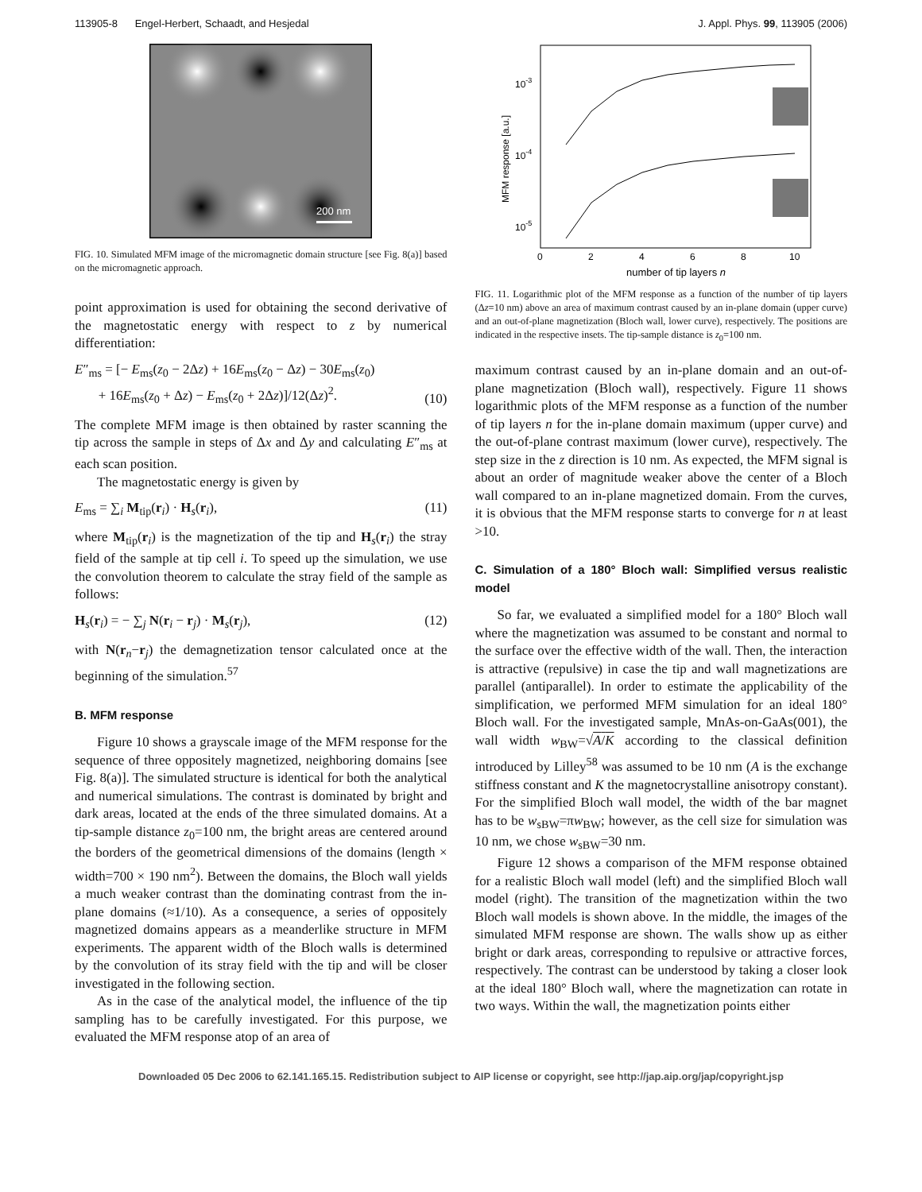113905-8 Engel-Herbert, Schaadt, and Hesjedal J. Appl. Phys. 99, 113905 (2006)
200 nm
FIG. 10. Simulated MFM image of the micromagnetic domain structure [see Fig. 8(a)] based on the micromagnetic approach.
point approximation is used for obtaining the second derivative of the magnetostatic energy with respect to z by numerical differentiation:
E″<sub>ms</sub> = [− E<sub>ms</sub>(z<sub>0</sub> − 2Δz) + 16E<sub>ms</sub>(z<sub>0</sub> − Δz) − 30E<sub>ms</sub>(z<sub>0</sub>)
+ 16E<sub>ms</sub>(z<sub>0</sub> + Δz) − E<sub>ms</sub>(z<sub>0</sub> + 2Δz)]/12(Δz)<sup>2</sup>. (10)
The complete MFM image is then obtained by raster scanning the tip across the sample in steps of Δx and Δy and calculating E″<sub>ms</sub> at each scan position.
The magnetostatic energy is given by
E<sub>ms</sub> = ∑<sub>i</sub> M<sub>tip</sub>(r<sub>i</sub>) · H<sub>s</sub>(r<sub>i</sub>), (11)
where M<sub>tip</sub>(r<sub>i</sub>) is the magnetization of the tip and H<sub>s</sub>(r<sub>i</sub>) the stray field of the sample at tip cell i. To speed up the simulation, we use the convolution theorem to calculate the stray field of the sample as follows:
H<sub>s</sub>(r<sub>i</sub>) = − ∑<sub>j</sub> N(r<sub>i</sub> − r<sub>j</sub>) · M<sub>s</sub>(r<sub>j</sub>), (12)
with N(r<sub>n</sub>−r<sub>j</sub>) the demagnetization tensor calculated once at the beginning of the simulation.<sup>57</sup>
B. MFM response
Figure 10 shows a grayscale image of the MFM response for the sequence of three oppositely magnetized, neighboring domains [see Fig. 8(a)]. The simulated structure is identical for both the analytical and numerical simulations. The contrast is dominated by bright and dark areas, located at the ends of the three simulated domains. At a tip-sample distance z<sub>0</sub>=100 nm, the bright areas are centered around the borders of the geometrical dimensions of the domains (length × width=700 × 190 nm<sup>2</sup>). Between the domains, the Bloch wall yields a much weaker contrast than the dominating contrast from the in-plane domains (≈1/10). As a consequence, a series of oppositely magnetized domains appears as a meanderlike structure in MFM experiments. The apparent width of the Bloch walls is determined by the convolution of its stray field with the tip and will be closer investigated in the following section.
As in the case of the analytical model, the influence of the tip sampling has to be carefully investigated. For this purpose, we evaluated the MFM response atop of an area of
10-3
10-4
10-5
0
2
4
6
8
10
number of tip layers n
MFM response [a.u.]
FIG. 11. Logarithmic plot of the MFM response as a function of the number of tip layers (Δz=10 nm) above an area of maximum contrast caused by an in-plane domain (upper curve) and an out-of-plane magnetization (Bloch wall, lower curve), respectively. The positions are indicated in the respective insets. The tip-sample distance is z<sub>0</sub>=100 nm.
maximum contrast caused by an in-plane domain and an out-of-plane magnetization (Bloch wall), respectively. Figure 11 shows logarithmic plots of the MFM response as a function of the number of tip layers n for the in-plane domain maximum (upper curve) and the out-of-plane contrast maximum (lower curve), respectively. The step size in the z direction is 10 nm. As expected, the MFM signal is about an order of magnitude weaker above the center of a Bloch wall compared to an in-plane magnetized domain. From the curves, it is obvious that the MFM response starts to converge for n at least >10.
C. Simulation of a 180° Bloch wall: Simplified versus realistic model
So far, we evaluated a simplified model for a 180° Bloch wall where the magnetization was assumed to be constant and normal to the surface over the effective width of the wall. Then, the interaction is attractive (repulsive) in case the tip and wall magnetizations are parallel (antiparallel). In order to estimate the applicability of the simplification, we performed MFM simulation for an ideal 180° Bloch wall. For the investigated sample, MnAs-on-GaAs(001), the wall width w<sub>BW</sub>=√A/K according to the classical definition introduced by Lilley<sup>58</sup> was assumed to be 10 nm (A is the exchange stiffness constant and K the magnetocrystalline anisotropy constant). For the simplified Bloch wall model, the width of the bar magnet has to be w<sub>sBW</sub>=πw<sub>BW</sub>; however, as the cell size for simulation was 10 nm, we chose w<sub>sBW</sub>=30 nm.
Figure 12 shows a comparison of the MFM response obtained for a realistic Bloch wall model (left) and the simplified Bloch wall model (right). The transition of the magnetization within the two Bloch wall models is shown above. In the middle, the images of the simulated MFM response are shown. The walls show up as either bright or dark areas, corresponding to repulsive or attractive forces, respectively. The contrast can be understood by taking a closer look at the ideal 180° Bloch wall, where the magnetization can rotate in two ways. Within the wall, the magnetization points either
Downloaded 05 Dec 2006 to 62.141.165.15. Redistribution subject to AIP license or copyright, see http://jap.aip.org/jap/copyright.jsp